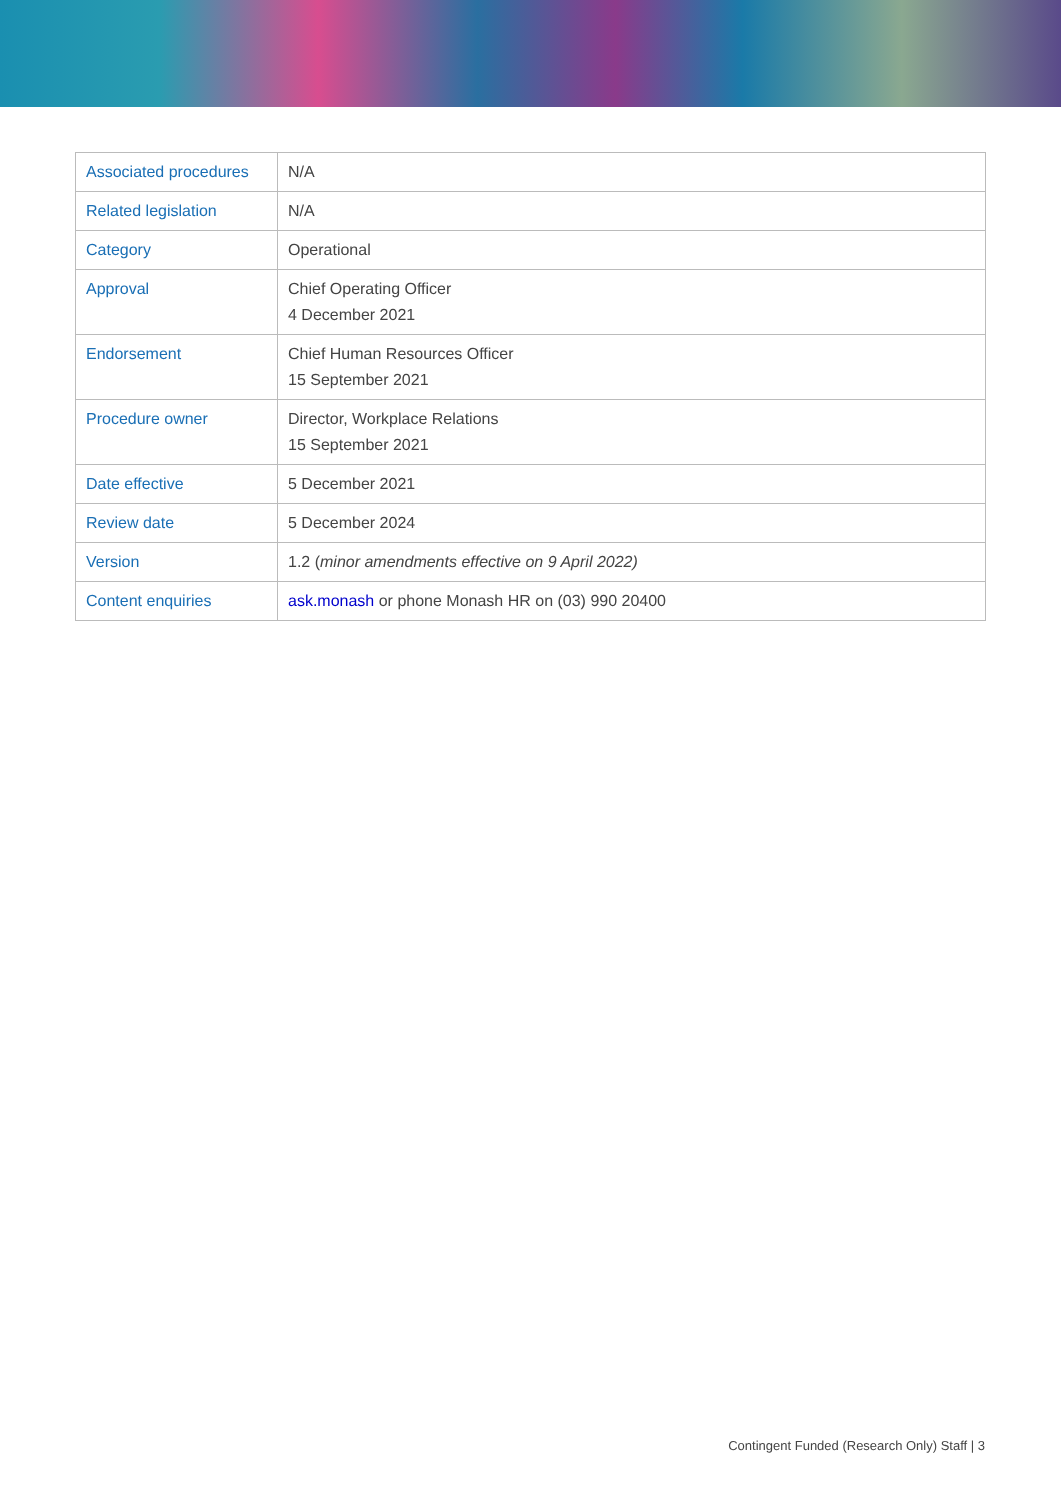| Associated procedures | N/A |
| Related legislation | N/A |
| Category | Operational |
| Approval | Chief Operating Officer 4 December 2021 |
| Endorsement | Chief Human Resources Officer 15 September 2021 |
| Procedure owner | Director, Workplace Relations 15 September 2021 |
| Date effective | 5 December 2021 |
| Review date | 5 December 2024 |
| Version | 1.2 ( minor amendments effective on 9 April 2022) |
| Content enquiries | ask.monash or phone Monash HR on (03) 990 20400 |
Contingent Funded (Research Only) Staff | 3